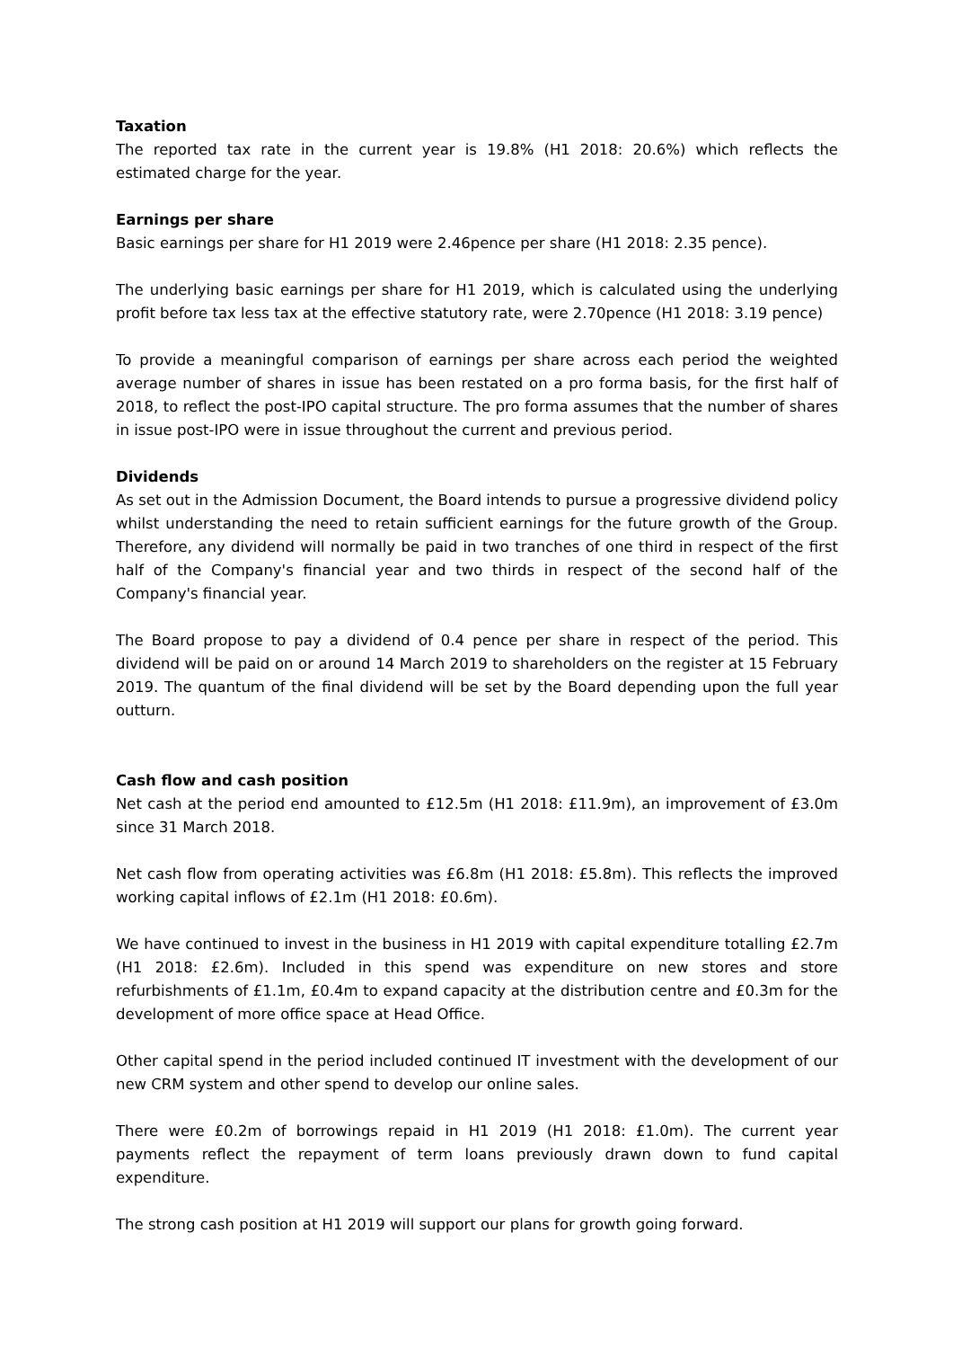Taxation
The reported tax rate in the current year is 19.8% (H1 2018: 20.6%) which reflects the estimated charge for the year.
Earnings per share
Basic earnings per share for H1 2019 were 2.46pence per share (H1 2018: 2.35 pence).
The underlying basic earnings per share for H1 2019, which is calculated using the underlying profit before tax less tax at the effective statutory rate, were 2.70pence (H1 2018: 3.19 pence)
To provide a meaningful comparison of earnings per share across each period the weighted average number of shares in issue has been restated on a pro forma basis, for the first half of 2018, to reflect the post-IPO capital structure. The pro forma assumes that the number of shares in issue post-IPO were in issue throughout the current and previous period.
Dividends
As set out in the Admission Document, the Board intends to pursue a progressive dividend policy whilst understanding the need to retain sufficient earnings for the future growth of the Group. Therefore, any dividend will normally be paid in two tranches of one third in respect of the first half of the Company's financial year and two thirds in respect of the second half of the Company's financial year.
The Board propose to pay a dividend of 0.4 pence per share in respect of the period. This dividend will be paid on or around 14 March 2019 to shareholders on the register at 15 February 2019. The quantum of the final dividend will be set by the Board depending upon the full year outturn.
Cash flow and cash position
Net cash at the period end amounted to £12.5m (H1 2018: £11.9m), an improvement of £3.0m since 31 March 2018.
Net cash flow from operating activities was £6.8m (H1 2018: £5.8m). This reflects the improved working capital inflows of £2.1m (H1 2018: £0.6m).
We have continued to invest in the business in H1 2019 with capital expenditure totalling £2.7m (H1 2018: £2.6m). Included in this spend was expenditure on new stores and store refurbishments of £1.1m, £0.4m to expand capacity at the distribution centre and £0.3m for the development of more office space at Head Office.
Other capital spend in the period included continued IT investment with the development of our new CRM system and other spend to develop our online sales.
There were £0.2m of borrowings repaid in H1 2019 (H1 2018: £1.0m). The current year payments reflect the repayment of term loans previously drawn down to fund capital expenditure.
The strong cash position at H1 2019 will support our plans for growth going forward.